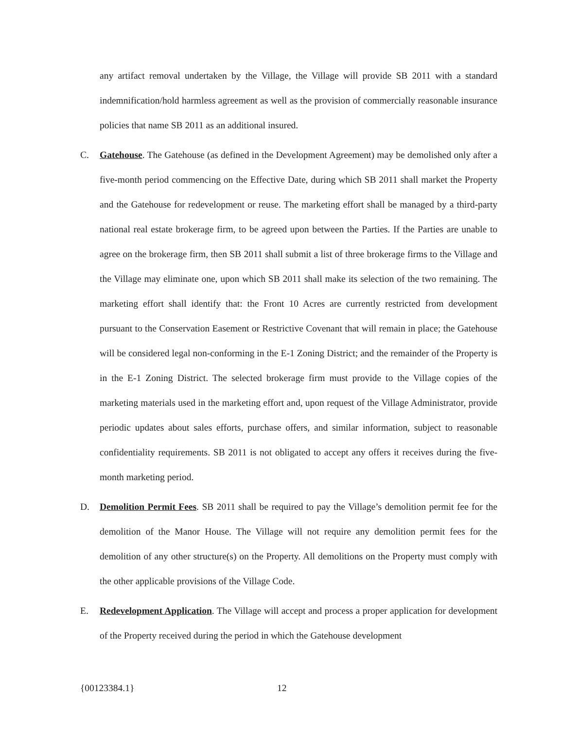any artifact removal undertaken by the Village, the Village will provide SB 2011 with a standard indemnification/hold harmless agreement as well as the provision of commercially reasonable insurance policies that name SB 2011 as an additional insured.
C. Gatehouse. The Gatehouse (as defined in the Development Agreement) may be demolished only after a five-month period commencing on the Effective Date, during which SB 2011 shall market the Property and the Gatehouse for redevelopment or reuse. The marketing effort shall be managed by a third-party national real estate brokerage firm, to be agreed upon between the Parties. If the Parties are unable to agree on the brokerage firm, then SB 2011 shall submit a list of three brokerage firms to the Village and the Village may eliminate one, upon which SB 2011 shall make its selection of the two remaining. The marketing effort shall identify that: the Front 10 Acres are currently restricted from development pursuant to the Conservation Easement or Restrictive Covenant that will remain in place; the Gatehouse will be considered legal non-conforming in the E-1 Zoning District; and the remainder of the Property is in the E-1 Zoning District. The selected brokerage firm must provide to the Village copies of the marketing materials used in the marketing effort and, upon request of the Village Administrator, provide periodic updates about sales efforts, purchase offers, and similar information, subject to reasonable confidentiality requirements. SB 2011 is not obligated to accept any offers it receives during the five-month marketing period.
D. Demolition Permit Fees. SB 2011 shall be required to pay the Village’s demolition permit fee for the demolition of the Manor House. The Village will not require any demolition permit fees for the demolition of any other structure(s) on the Property. All demolitions on the Property must comply with the other applicable provisions of the Village Code.
E. Redevelopment Application. The Village will accept and process a proper application for development of the Property received during the period in which the Gatehouse development
{00123384.1} 12